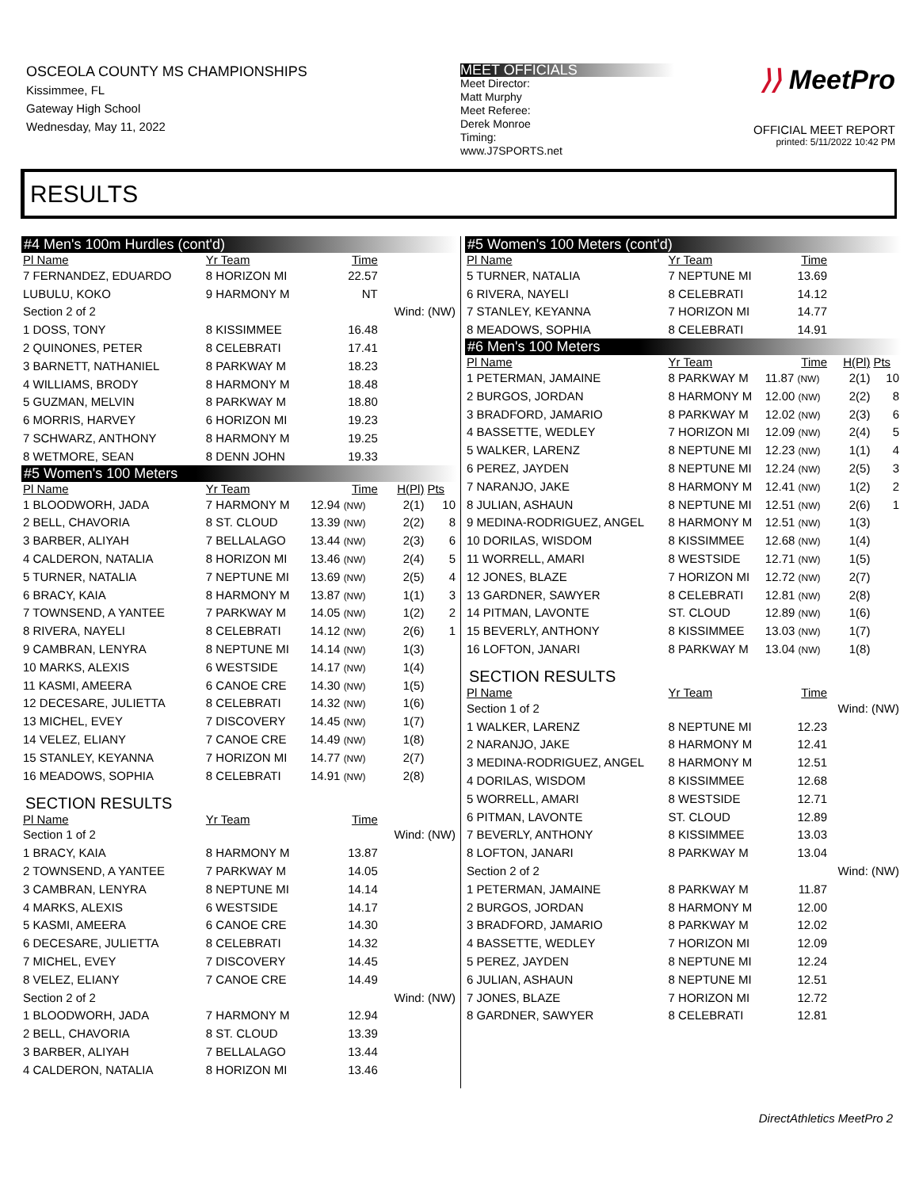OSCEOLA COUNTY MS CHAMPIONSHIPS
Kissimmee, FL
Gateway High School
Wednesday, May 11, 2022
MEET OFFICIALS
Meet Director:
Matt Murphy
Meet Referee:
Derek Monroe
Timing:
www.J7SPORTS.net
⟩⟩ MeetPro
OFFICIAL MEET REPORT
printed: 5/11/2022 10:42 PM
RESULTS
| #4 Men's 100m Hurdles (cont'd) | | | | |
| Pl Name | Yr Team | Time | | |
| 7 FERNANDEZ, EDUARDO | 8 HORIZON MI | 22.57 | | |
| LUBULU, KOKO | 9 HARMONY M | NT | | |
| Section 2 of 2 | | | Wind: (NW) | |
| 1 DOSS, TONY | 8 KISSIMMEE | 16.48 | | |
| 2 QUINONES, PETER | 8 CELEBRATI | 17.41 | | |
| 3 BARNETT, NATHANIEL | 8 PARKWAY M | 18.23 | | |
| 4 WILLIAMS, BRODY | 8 HARMONY M | 18.48 | | |
| 5 GUZMAN, MELVIN | 8 PARKWAY M | 18.80 | | |
| 6 MORRIS, HARVEY | 6 HORIZON MI | 19.23 | | |
| 7 SCHWARZ, ANTHONY | 8 HARMONY M | 19.25 | | |
| 8 WETMORE, SEAN | 8 DENN JOHN | 19.33 | | |
| #5 Women's 100 Meters | | | | |
| Pl Name | Yr Team | Time | H(Pl) | Pts |
| 1 BLOODWORH, JADA | 7 HARMONY M | 12.94 (NW) | 2(1) | 10 |
| 2 BELL, CHAVORIA | 8 ST. CLOUD | 13.39 (NW) | 2(2) | 8 |
| 3 BARBER, ALIYAH | 7 BELLALAGO | 13.44 (NW) | 2(3) | 6 |
| 4 CALDERON, NATALIA | 8 HORIZON MI | 13.46 (NW) | 2(4) | 5 |
| 5 TURNER, NATALIA | 7 NEPTUNE MI | 13.69 (NW) | 2(5) | 4 |
| 6 BRACY, KAIA | 8 HARMONY M | 13.87 (NW) | 1(1) | 3 |
| 7 TOWNSEND, A YANTEE | 7 PARKWAY M | 14.05 (NW) | 1(2) | 2 |
| 8 RIVERA, NAYELI | 8 CELEBRATI | 14.12 (NW) | 2(6) | 1 |
| 9 CAMBRAN, LENYRA | 8 NEPTUNE MI | 14.14 (NW) | 1(3) | |
| 10 MARKS, ALEXIS | 6 WESTSIDE | 14.17 (NW) | 1(4) | |
| 11 KASMI, AMEERA | 6 CANOE CRE | 14.30 (NW) | 1(5) | |
| 12 DECESARE, JULIETTA | 8 CELEBRATI | 14.32 (NW) | 1(6) | |
| 13 MICHEL, EVEY | 7 DISCOVERY | 14.45 (NW) | 1(7) | |
| 14 VELEZ, ELIANY | 7 CANOE CRE | 14.49 (NW) | 1(8) | |
| 15 STANLEY, KEYANNA | 7 HORIZON MI | 14.77 (NW) | 2(7) | |
| 16 MEADOWS, SOPHIA | 8 CELEBRATI | 14.91 (NW) | 2(8) | |
| SECTION RESULTS | | | | |
| Pl Name | Yr Team | Time | | |
| Section 1 of 2 | | | Wind: (NW) | |
| 1 BRACY, KAIA | 8 HARMONY M | 13.87 | | |
| 2 TOWNSEND, A YANTEE | 7 PARKWAY M | 14.05 | | |
| 3 CAMBRAN, LENYRA | 8 NEPTUNE MI | 14.14 | | |
| 4 MARKS, ALEXIS | 6 WESTSIDE | 14.17 | | |
| 5 KASMI, AMEERA | 6 CANOE CRE | 14.30 | | |
| 6 DECESARE, JULIETTA | 8 CELEBRATI | 14.32 | | |
| 7 MICHEL, EVEY | 7 DISCOVERY | 14.45 | | |
| 8 VELEZ, ELIANY | 7 CANOE CRE | 14.49 | | |
| Section 2 of 2 | | | Wind: (NW) | |
| 1 BLOODWORH, JADA | 7 HARMONY M | 12.94 | | |
| 2 BELL, CHAVORIA | 8 ST. CLOUD | 13.39 | | |
| 3 BARBER, ALIYAH | 7 BELLALAGO | 13.44 | | |
| 4 CALDERON, NATALIA | 8 HORIZON MI | 13.46 | | |
| #5 Women's 100 Meters (cont'd) | | | | |
| Pl Name | Yr Team | Time | | |
| 5 TURNER, NATALIA | 7 NEPTUNE MI | 13.69 | | |
| 6 RIVERA, NAYELI | 8 CELEBRATI | 14.12 | | |
| 7 STANLEY, KEYANNA | 7 HORIZON MI | 14.77 | | |
| 8 MEADOWS, SOPHIA | 8 CELEBRATI | 14.91 | | |
| #6 Men's 100 Meters | | | | |
| Pl Name | Yr Team | Time | H(Pl) | Pts |
| 1 PETERMAN, JAMAINE | 8 PARKWAY M | 11.87 (NW) | 2(1) | 10 |
| 2 BURGOS, JORDAN | 8 HARMONY M | 12.00 (NW) | 2(2) | 8 |
| 3 BRADFORD, JAMARIO | 8 PARKWAY M | 12.02 (NW) | 2(3) | 6 |
| 4 BASSETTE, WEDLEY | 7 HORIZON MI | 12.09 (NW) | 2(4) | 5 |
| 5 WALKER, LARENZ | 8 NEPTUNE MI | 12.23 (NW) | 1(1) | 4 |
| 6 PEREZ, JAYDEN | 8 NEPTUNE MI | 12.24 (NW) | 2(5) | 3 |
| 7 NARANJO, JAKE | 8 HARMONY M | 12.41 (NW) | 1(2) | 2 |
| 8 JULIAN, ASHAUN | 8 NEPTUNE MI | 12.51 (NW) | 2(6) | 1 |
| 9 MEDINA-RODRIGUEZ, ANGEL | 8 HARMONY M | 12.51 (NW) | 1(3) | |
| 10 DORILAS, WISDOM | 8 KISSIMMEE | 12.68 (NW) | 1(4) | |
| 11 WORRELL, AMARI | 8 WESTSIDE | 12.71 (NW) | 1(5) | |
| 12 JONES, BLAZE | 7 HORIZON MI | 12.72 (NW) | 2(7) | |
| 13 GARDNER, SAWYER | 8 CELEBRATI | 12.81 (NW) | 2(8) | |
| 14 PITMAN, LAVONTE | ST. CLOUD | 12.89 (NW) | 1(6) | |
| 15 BEVERLY, ANTHONY | 8 KISSIMMEE | 13.03 (NW) | 1(7) | |
| 16 LOFTON, JANARI | 8 PARKWAY M | 13.04 (NW) | 1(8) | |
| SECTION RESULTS | | | | |
| Pl Name | Yr Team | Time | | |
| Section 1 of 2 | | | Wind: (NW) | |
| 1 WALKER, LARENZ | 8 NEPTUNE MI | 12.23 | | |
| 2 NARANJO, JAKE | 8 HARMONY M | 12.41 | | |
| 3 MEDINA-RODRIGUEZ, ANGEL | 8 HARMONY M | 12.51 | | |
| 4 DORILAS, WISDOM | 8 KISSIMMEE | 12.68 | | |
| 5 WORRELL, AMARI | 8 WESTSIDE | 12.71 | | |
| 6 PITMAN, LAVONTE | ST. CLOUD | 12.89 | | |
| 7 BEVERLY, ANTHONY | 8 KISSIMMEE | 13.03 | | |
| 8 LOFTON, JANARI | 8 PARKWAY M | 13.04 | | |
| Section 2 of 2 | | | Wind: (NW) | |
| 1 PETERMAN, JAMAINE | 8 PARKWAY M | 11.87 | | |
| 2 BURGOS, JORDAN | 8 HARMONY M | 12.00 | | |
| 3 BRADFORD, JAMARIO | 8 PARKWAY M | 12.02 | | |
| 4 BASSETTE, WEDLEY | 7 HORIZON MI | 12.09 | | |
| 5 PEREZ, JAYDEN | 8 NEPTUNE MI | 12.24 | | |
| 6 JULIAN, ASHAUN | 8 NEPTUNE MI | 12.51 | | |
| 7 JONES, BLAZE | 7 HORIZON MI | 12.72 | | |
| 8 GARDNER, SAWYER | 8 CELEBRATI | 12.81 | | |
DirectAthletics MeetPro 2